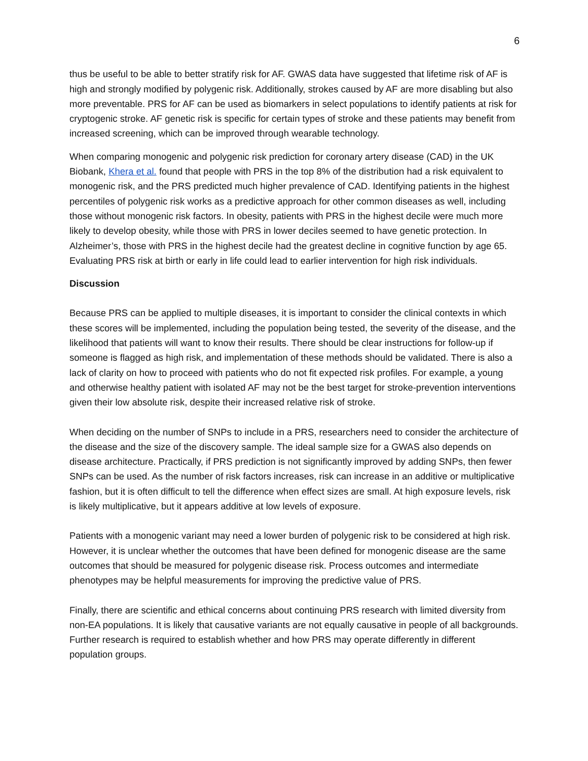6
thus be useful to be able to better stratify risk for AF. GWAS data have suggested that lifetime risk of AF is high and strongly modified by polygenic risk. Additionally, strokes caused by AF are more disabling but also more preventable. PRS for AF can be used as biomarkers in select populations to identify patients at risk for cryptogenic stroke. AF genetic risk is specific for certain types of stroke and these patients may benefit from increased screening, which can be improved through wearable technology.
When comparing monogenic and polygenic risk prediction for coronary artery disease (CAD) in the UK Biobank, Khera et al. found that people with PRS in the top 8% of the distribution had a risk equivalent to monogenic risk, and the PRS predicted much higher prevalence of CAD. Identifying patients in the highest percentiles of polygenic risk works as a predictive approach for other common diseases as well, including those without monogenic risk factors. In obesity, patients with PRS in the highest decile were much more likely to develop obesity, while those with PRS in lower deciles seemed to have genetic protection. In Alzheimer’s, those with PRS in the highest decile had the greatest decline in cognitive function by age 65. Evaluating PRS risk at birth or early in life could lead to earlier intervention for high risk individuals.
Discussion
Because PRS can be applied to multiple diseases, it is important to consider the clinical contexts in which these scores will be implemented, including the population being tested, the severity of the disease, and the likelihood that patients will want to know their results. There should be clear instructions for follow-up if someone is flagged as high risk, and implementation of these methods should be validated. There is also a lack of clarity on how to proceed with patients who do not fit expected risk profiles. For example, a young and otherwise healthy patient with isolated AF may not be the best target for stroke-prevention interventions given their low absolute risk, despite their increased relative risk of stroke.
When deciding on the number of SNPs to include in a PRS, researchers need to consider the architecture of the disease and the size of the discovery sample. The ideal sample size for a GWAS also depends on disease architecture. Practically, if PRS prediction is not significantly improved by adding SNPs, then fewer SNPs can be used. As the number of risk factors increases, risk can increase in an additive or multiplicative fashion, but it is often difficult to tell the difference when effect sizes are small. At high exposure levels, risk is likely multiplicative, but it appears additive at low levels of exposure.
Patients with a monogenic variant may need a lower burden of polygenic risk to be considered at high risk. However, it is unclear whether the outcomes that have been defined for monogenic disease are the same outcomes that should be measured for polygenic disease risk. Process outcomes and intermediate phenotypes may be helpful measurements for improving the predictive value of PRS.
Finally, there are scientific and ethical concerns about continuing PRS research with limited diversity from non-EA populations. It is likely that causative variants are not equally causative in people of all backgrounds. Further research is required to establish whether and how PRS may operate differently in different population groups.